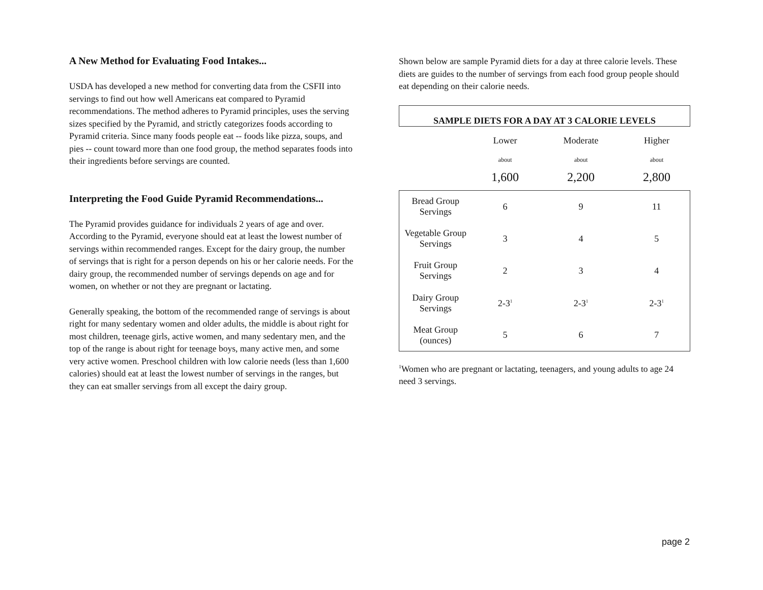A New Method for Evaluating Food Intakes...
USDA has developed a new method for converting data from the CSFII into servings to find out how well Americans eat compared to Pyramid recommendations. The method adheres to Pyramid principles, uses the serving sizes specified by the Pyramid, and strictly categorizes foods according to Pyramid criteria. Since many foods people eat -- foods like pizza, soups, and pies -- count toward more than one food group, the method separates foods into their ingredients before servings are counted.
Interpreting the Food Guide Pyramid Recommendations...
The Pyramid provides guidance for individuals 2 years of age and over. According to the Pyramid, everyone should eat at least the lowest number of servings within recommended ranges. Except for the dairy group, the number of servings that is right for a person depends on his or her calorie needs. For the dairy group, the recommended number of servings depends on age and for women, on whether or not they are pregnant or lactating.
Generally speaking, the bottom of the recommended range of servings is about right for many sedentary women and older adults, the middle is about right for most children, teenage girls, active women, and many sedentary men, and the top of the range is about right for teenage boys, many active men, and some very active women. Preschool children with low calorie needs (less than 1,600 calories) should eat at least the lowest number of servings in the ranges, but they can eat smaller servings from all except the dairy group.
Shown below are sample Pyramid diets for a day at three calorie levels. These diets are guides to the number of servings from each food group people should eat depending on their calorie needs.
| SAMPLE DIETS FOR A DAY AT 3 CALORIE LEVELS | | | |
| --- | --- | --- | --- |
| | Lower | Moderate | Higher |
| | about | about | about |
| | 1,600 | 2,200 | 2,800 |
| Bread Group Servings | 6 | 9 | 11 |
| Vegetable Group Servings | 3 | 4 | 5 |
| Fruit Group Servings | 2 | 3 | 4 |
| Dairy Group Servings | 2-3<sup>1</sup> | 2-3<sup>1</sup> | 2-3<sup>1</sup> |
| Meat Group (ounces) | 5 | 6 | 7 |
<sup>1</sup> Women who are pregnant or lactating, teenagers, and young adults to age 24 need 3 servings.
page 2